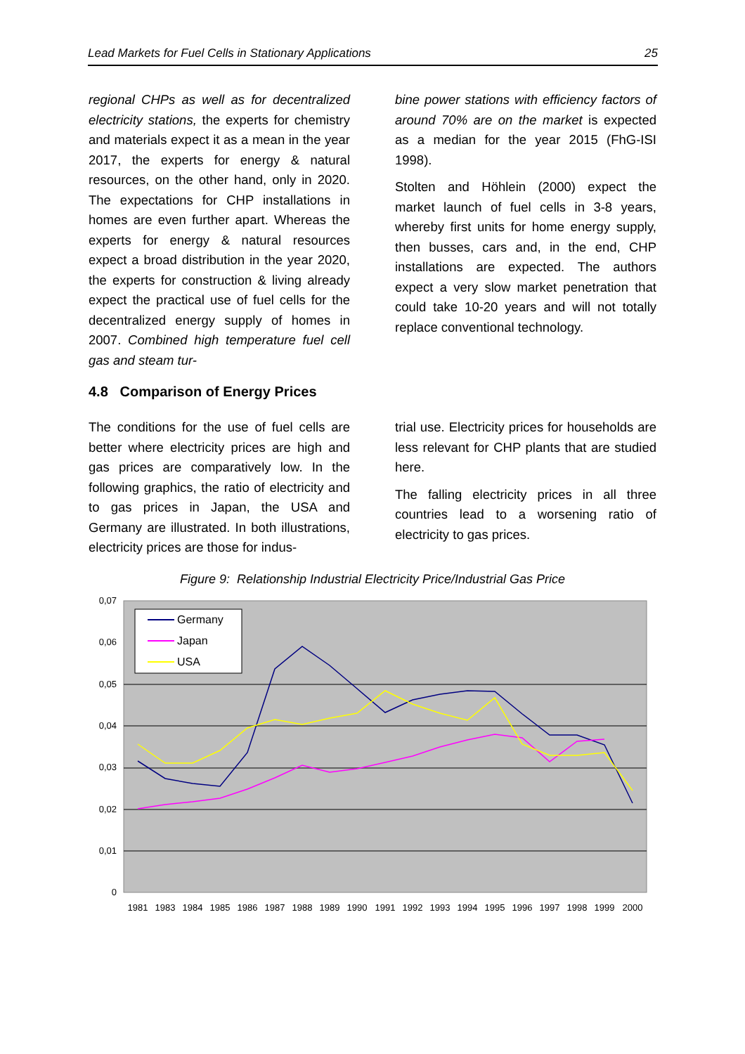Lead Markets for Fuel Cells in Stationary Applications 25
regional CHPs as well as for decentralized electricity stations, the experts for chemistry and materials expect it as a mean in the year 2017, the experts for energy & natural resources, on the other hand, only in 2020. The expectations for CHP installations in homes are even further apart. Whereas the experts for energy & natural resources expect a broad distribution in the year 2020, the experts for construction & living already expect the practical use of fuel cells for the decentralized energy supply of homes in 2007. Combined high temperature fuel cell gas and steam tur-
bine power stations with efficiency factors of around 70% are on the market is expected as a median for the year 2015 (FhG-ISI 1998).
Stolten and Höhlein (2000) expect the market launch of fuel cells in 3-8 years, whereby first units for home energy supply, then busses, cars and, in the end, CHP installations are expected. The authors expect a very slow market penetration that could take 10-20 years and will not totally replace conventional technology.
4.8 Comparison of Energy Prices
The conditions for the use of fuel cells are better where electricity prices are high and gas prices are comparatively low. In the following graphics, the ratio of electricity and to gas prices in Japan, the USA and Germany are illustrated. In both illustrations, electricity prices are those for indus-
trial use. Electricity prices for households are less relevant for CHP plants that are studied here.
The falling electricity prices in all three countries lead to a worsening ratio of electricity to gas prices.
Figure 9: Relationship Industrial Electricity Price/Industrial Gas Price
0,07
0,06
0,05
0,04
0,03
0,02
0,01
0
Germany
Japan
USA
1981
1983
1984
1985
1986
1987
1988
1989
1990
1991
1992
1993
1994
1995
1996
1997
1998
1999
2000